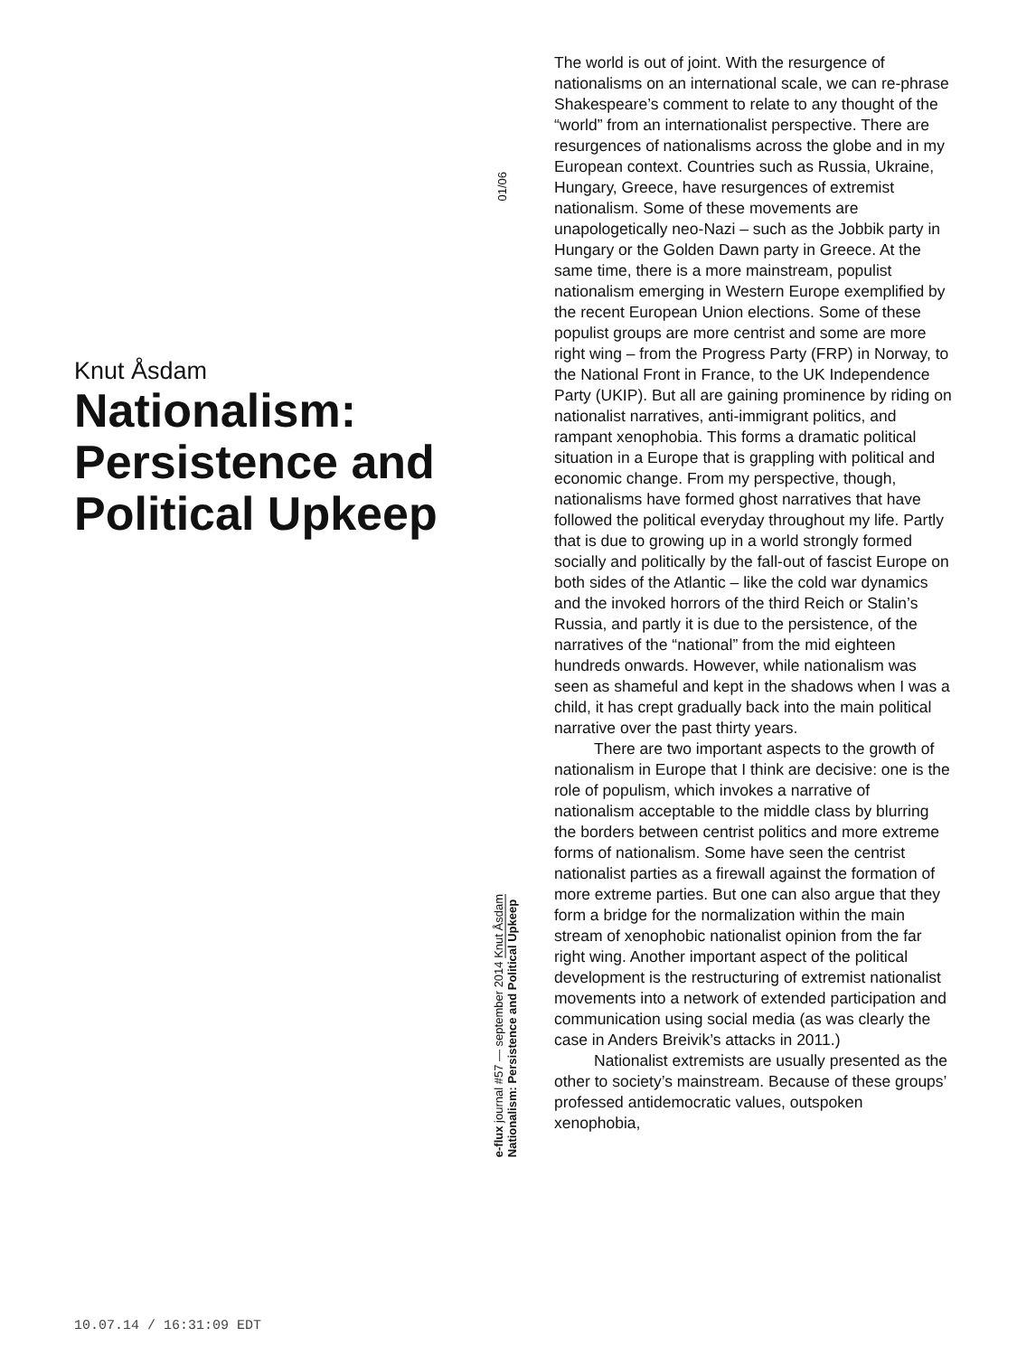Knut Åsdam
Nationalism: Persistence and Political Upkeep
01/06
e-flux journal #57 — september 2014 Knut Åsdam
Nationalism: Persistence and Political Upkeep
The world is out of joint. With the resurgence of nationalisms on an international scale, we can re-phrase Shakespeare’s comment to relate to any thought of the “world” from an internationalist perspective. There are resurgences of nationalisms across the globe and in my European context. Countries such as Russia, Ukraine, Hungary, Greece, have resurgences of extremist nationalism. Some of these movements are unapologetically neo-Nazi – such as the Jobbik party in Hungary or the Golden Dawn party in Greece. At the same time, there is a more mainstream, populist nationalism emerging in Western Europe exemplified by the recent European Union elections. Some of these populist groups are more centrist and some are more right wing – from the Progress Party (FRP) in Norway, to the National Front in France, to the UK Independence Party (UKIP). But all are gaining prominence by riding on nationalist narratives, anti-immigrant politics, and rampant xenophobia. This forms a dramatic political situation in a Europe that is grappling with political and economic change. From my perspective, though, nationalisms have formed ghost narratives that have followed the political everyday throughout my life. Partly that is due to growing up in a world strongly formed socially and politically by the fall-out of fascist Europe on both sides of the Atlantic – like the cold war dynamics and the invoked horrors of the third Reich or Stalin’s Russia, and partly it is due to the persistence, of the narratives of the “national” from the mid eighteen hundreds onwards. However, while nationalism was seen as shameful and kept in the shadows when I was a child, it has crept gradually back into the main political narrative over the past thirty years.
There are two important aspects to the growth of nationalism in Europe that I think are decisive: one is the role of populism, which invokes a narrative of nationalism acceptable to the middle class by blurring the borders between centrist politics and more extreme forms of nationalism. Some have seen the centrist nationalist parties as a firewall against the formation of more extreme parties. But one can also argue that they form a bridge for the normalization within the main stream of xenophobic nationalist opinion from the far right wing. Another important aspect of the political development is the restructuring of extremist nationalist movements into a network of extended participation and communication using social media (as was clearly the case in Anders Breivik’s attacks in 2011.)
Nationalist extremists are usually presented as the other to society’s mainstream. Because of these groups’ professed antidemocratic values, outspoken xenophobia,
10.07.14 / 16:31:09 EDT